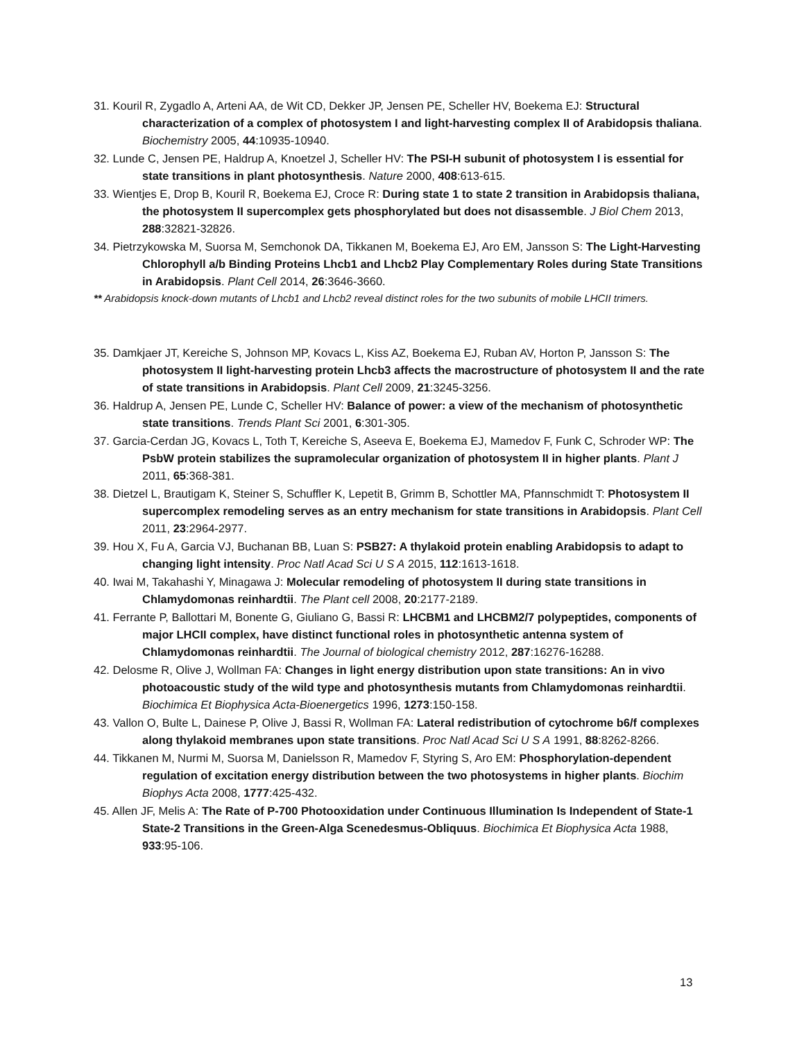31. Kouril R, Zygadlo A, Arteni AA, de Wit CD, Dekker JP, Jensen PE, Scheller HV, Boekema EJ: Structural characterization of a complex of photosystem I and light-harvesting complex II of Arabidopsis thaliana. Biochemistry 2005, 44:10935-10940.
32. Lunde C, Jensen PE, Haldrup A, Knoetzel J, Scheller HV: The PSI-H subunit of photosystem I is essential for state transitions in plant photosynthesis. Nature 2000, 408:613-615.
33. Wientjes E, Drop B, Kouril R, Boekema EJ, Croce R: During state 1 to state 2 transition in Arabidopsis thaliana, the photosystem II supercomplex gets phosphorylated but does not disassemble. J Biol Chem 2013, 288:32821-32826.
34. Pietrzykowska M, Suorsa M, Semchonok DA, Tikkanen M, Boekema EJ, Aro EM, Jansson S: The Light-Harvesting Chlorophyll a/b Binding Proteins Lhcb1 and Lhcb2 Play Complementary Roles during State Transitions in Arabidopsis. Plant Cell 2014, 26:3646-3660.
** Arabidopsis knock-down mutants of Lhcb1 and Lhcb2 reveal distinct roles for the two subunits of mobile LHCII trimers.
35. Damkjaer JT, Kereiche S, Johnson MP, Kovacs L, Kiss AZ, Boekema EJ, Ruban AV, Horton P, Jansson S: The photosystem II light-harvesting protein Lhcb3 affects the macrostructure of photosystem II and the rate of state transitions in Arabidopsis. Plant Cell 2009, 21:3245-3256.
36. Haldrup A, Jensen PE, Lunde C, Scheller HV: Balance of power: a view of the mechanism of photosynthetic state transitions. Trends Plant Sci 2001, 6:301-305.
37. Garcia-Cerdan JG, Kovacs L, Toth T, Kereiche S, Aseeva E, Boekema EJ, Mamedov F, Funk C, Schroder WP: The PsbW protein stabilizes the supramolecular organization of photosystem II in higher plants. Plant J 2011, 65:368-381.
38. Dietzel L, Brautigam K, Steiner S, Schuffler K, Lepetit B, Grimm B, Schottler MA, Pfannschmidt T: Photosystem II supercomplex remodeling serves as an entry mechanism for state transitions in Arabidopsis. Plant Cell 2011, 23:2964-2977.
39. Hou X, Fu A, Garcia VJ, Buchanan BB, Luan S: PSB27: A thylakoid protein enabling Arabidopsis to adapt to changing light intensity. Proc Natl Acad Sci U S A 2015, 112:1613-1618.
40. Iwai M, Takahashi Y, Minagawa J: Molecular remodeling of photosystem II during state transitions in Chlamydomonas reinhardtii. The Plant cell 2008, 20:2177-2189.
41. Ferrante P, Ballottari M, Bonente G, Giuliano G, Bassi R: LHCBM1 and LHCBM2/7 polypeptides, components of major LHCII complex, have distinct functional roles in photosynthetic antenna system of Chlamydomonas reinhardtii. The Journal of biological chemistry 2012, 287:16276-16288.
42. Delosme R, Olive J, Wollman FA: Changes in light energy distribution upon state transitions: An in vivo photoacoustic study of the wild type and photosynthesis mutants from Chlamydomonas reinhardtii. Biochimica Et Biophysica Acta-Bioenergetics 1996, 1273:150-158.
43. Vallon O, Bulte L, Dainese P, Olive J, Bassi R, Wollman FA: Lateral redistribution of cytochrome b6/f complexes along thylakoid membranes upon state transitions. Proc Natl Acad Sci U S A 1991, 88:8262-8266.
44. Tikkanen M, Nurmi M, Suorsa M, Danielsson R, Mamedov F, Styring S, Aro EM: Phosphorylation-dependent regulation of excitation energy distribution between the two photosystems in higher plants. Biochim Biophys Acta 2008, 1777:425-432.
45. Allen JF, Melis A: The Rate of P-700 Photooxidation under Continuous Illumination Is Independent of State-1 State-2 Transitions in the Green-Alga Scenedesmus-Obliquus. Biochimica Et Biophysica Acta 1988, 933:95-106.
13